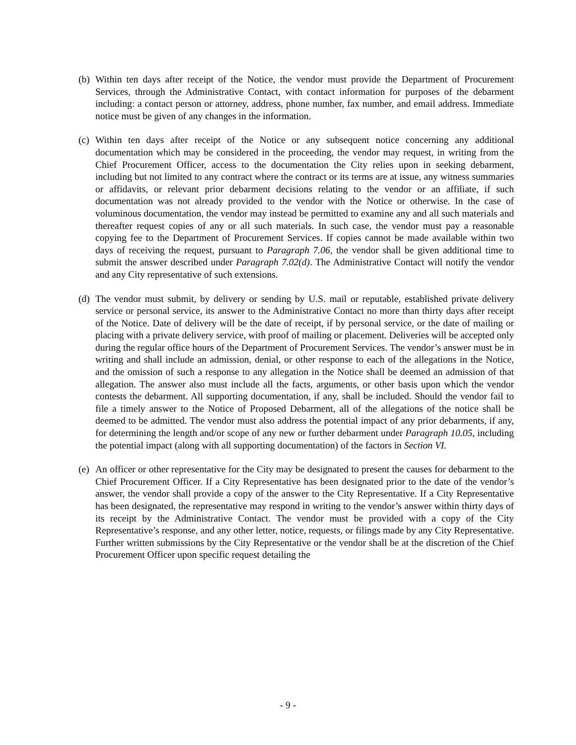(b)
Within ten days after receipt of the Notice, the vendor must provide the Department of Procurement Services, through the Administrative Contact, with contact information for purposes of the debarment including: a contact person or attorney, address, phone number, fax number, and email address. Immediate notice must be given of any changes in the information.
(c)
Within ten days after receipt of the Notice or any subsequent notice concerning any additional documentation which may be considered in the proceeding, the vendor may request, in writing from the Chief Procurement Officer, access to the documentation the City relies upon in seeking debarment, including but not limited to any contract where the contract or its terms are at issue, any witness summaries or affidavits, or relevant prior debarment decisions relating to the vendor or an affiliate, if such documentation was not already provided to the vendor with the Notice or otherwise. In the case of voluminous documentation, the vendor may instead be permitted to examine any and all such materials and thereafter request copies of any or all such materials. In such case, the vendor must pay a reasonable copying fee to the Department of Procurement Services. If copies cannot be made available within two days of receiving the request, pursuant to Paragraph 7.06, the vendor shall be given additional time to submit the answer described under Paragraph 7.02(d). The Administrative Contact will notify the vendor and any City representative of such extensions.
(d)
The vendor must submit, by delivery or sending by U.S. mail or reputable, established private delivery service or personal service, its answer to the Administrative Contact no more than thirty days after receipt of the Notice. Date of delivery will be the date of receipt, if by personal service, or the date of mailing or placing with a private delivery service, with proof of mailing or placement. Deliveries will be accepted only during the regular office hours of the Department of Procurement Services. The vendor’s answer must be in writing and shall include an admission, denial, or other response to each of the allegations in the Notice, and the omission of such a response to any allegation in the Notice shall be deemed an admission of that allegation. The answer also must include all the facts, arguments, or other basis upon which the vendor contests the debarment. All supporting documentation, if any, shall be included. Should the vendor fail to file a timely answer to the Notice of Proposed Debarment, all of the allegations of the notice shall be deemed to be admitted. The vendor must also address the potential impact of any prior debarments, if any, for determining the length and/or scope of any new or further debarment under Paragraph 10.05, including the potential impact (along with all supporting documentation) of the factors in Section VI.
(e)
An officer or other representative for the City may be designated to present the causes for debarment to the Chief Procurement Officer. If a City Representative has been designated prior to the date of the vendor’s answer, the vendor shall provide a copy of the answer to the City Representative. If a City Representative has been designated, the representative may respond in writing to the vendor’s answer within thirty days of its receipt by the Administrative Contact. The vendor must be provided with a copy of the City Representative’s response, and any other letter, notice, requests, or filings made by any City Representative. Further written submissions by the City Representative or the vendor shall be at the discretion of the Chief Procurement Officer upon specific request detailing the
- 9 -